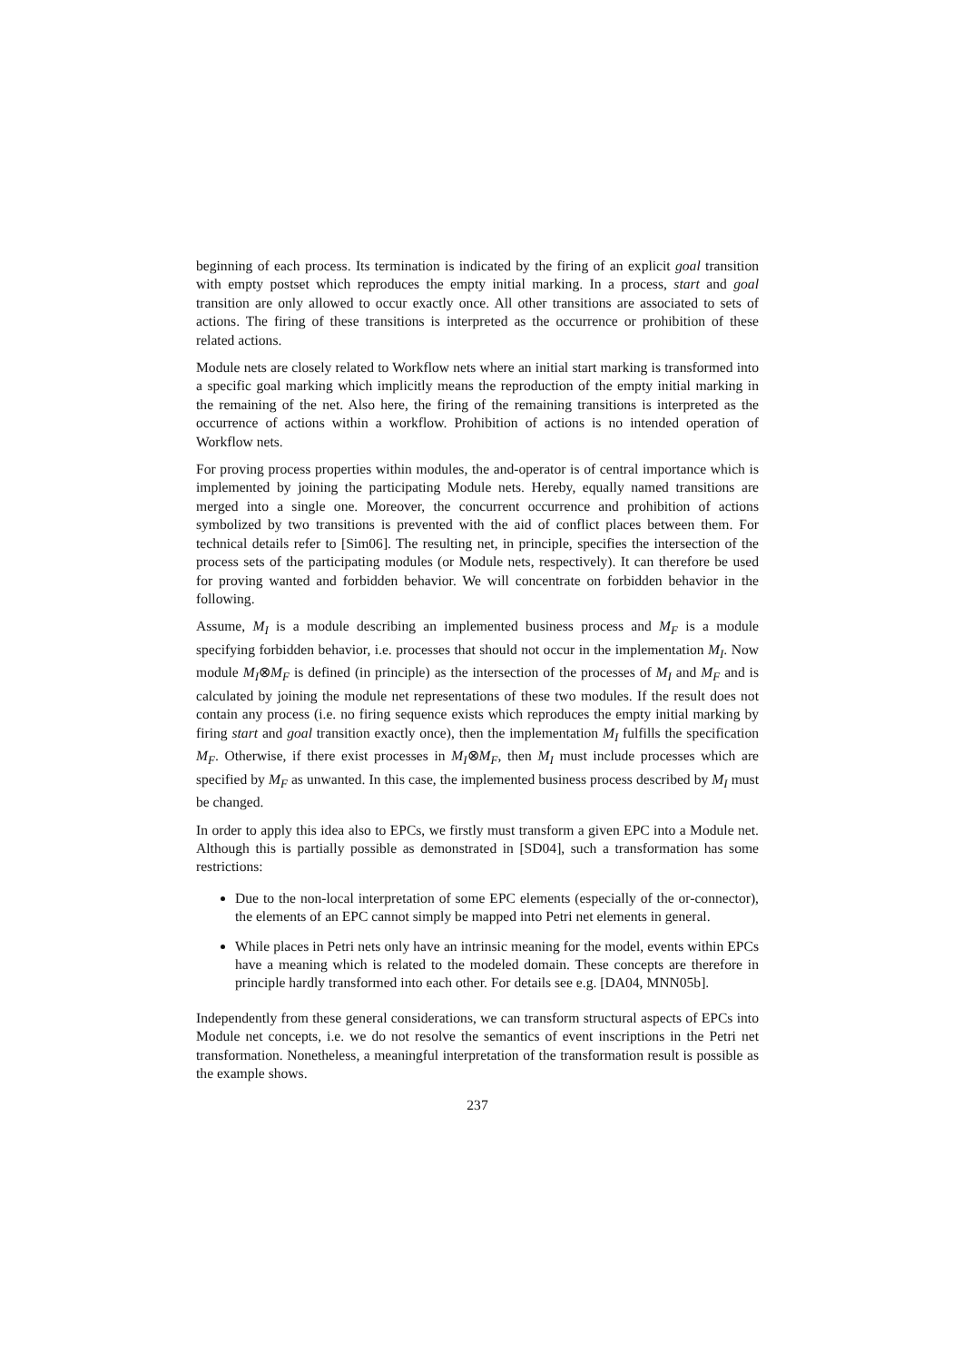beginning of each process. Its termination is indicated by the firing of an explicit goal transition with empty postset which reproduces the empty initial marking. In a process, start and goal transition are only allowed to occur exactly once. All other transitions are associated to sets of actions. The firing of these transitions is interpreted as the occurrence or prohibition of these related actions.
Module nets are closely related to Workflow nets where an initial start marking is transformed into a specific goal marking which implicitly means the reproduction of the empty initial marking in the remaining of the net. Also here, the firing of the remaining transitions is interpreted as the occurrence of actions within a workflow. Prohibition of actions is no intended operation of Workflow nets.
For proving process properties within modules, the and-operator is of central importance which is implemented by joining the participating Module nets. Hereby, equally named transitions are merged into a single one. Moreover, the concurrent occurrence and prohibition of actions symbolized by two transitions is prevented with the aid of conflict places between them. For technical details refer to [Sim06]. The resulting net, in principle, specifies the intersection of the process sets of the participating modules (or Module nets, respectively). It can therefore be used for proving wanted and forbidden behavior. We will concentrate on forbidden behavior in the following.
Assume, M<sub>I</sub> is a module describing an implemented business process and M<sub>F</sub> is a module specifying forbidden behavior, i.e. processes that should not occur in the implementation M<sub>I</sub>. Now module M<sub>I</sub>⊗M<sub>F</sub> is defined (in principle) as the intersection of the processes of M<sub>I</sub> and M<sub>F</sub> and is calculated by joining the module net representations of these two modules. If the result does not contain any process (i.e. no firing sequence exists which reproduces the empty initial marking by firing start and goal transition exactly once), then the implementation M<sub>I</sub> fulfills the specification M<sub>F</sub>. Otherwise, if there exist processes in M<sub>I</sub>⊗M<sub>F</sub>, then M<sub>I</sub> must include processes which are specified by M<sub>F</sub> as unwanted. In this case, the implemented business process described by M<sub>I</sub> must be changed.
In order to apply this idea also to EPCs, we firstly must transform a given EPC into a Module net. Although this is partially possible as demonstrated in [SD04], such a transformation has some restrictions:
Due to the non-local interpretation of some EPC elements (especially of the or-connector), the elements of an EPC cannot simply be mapped into Petri net elements in general.
While places in Petri nets only have an intrinsic meaning for the model, events within EPCs have a meaning which is related to the modeled domain. These concepts are therefore in principle hardly transformed into each other. For details see e.g. [DA04, MNN05b].
Independently from these general considerations, we can transform structural aspects of EPCs into Module net concepts, i.e. we do not resolve the semantics of event inscriptions in the Petri net transformation. Nonetheless, a meaningful interpretation of the transformation result is possible as the example shows.
237